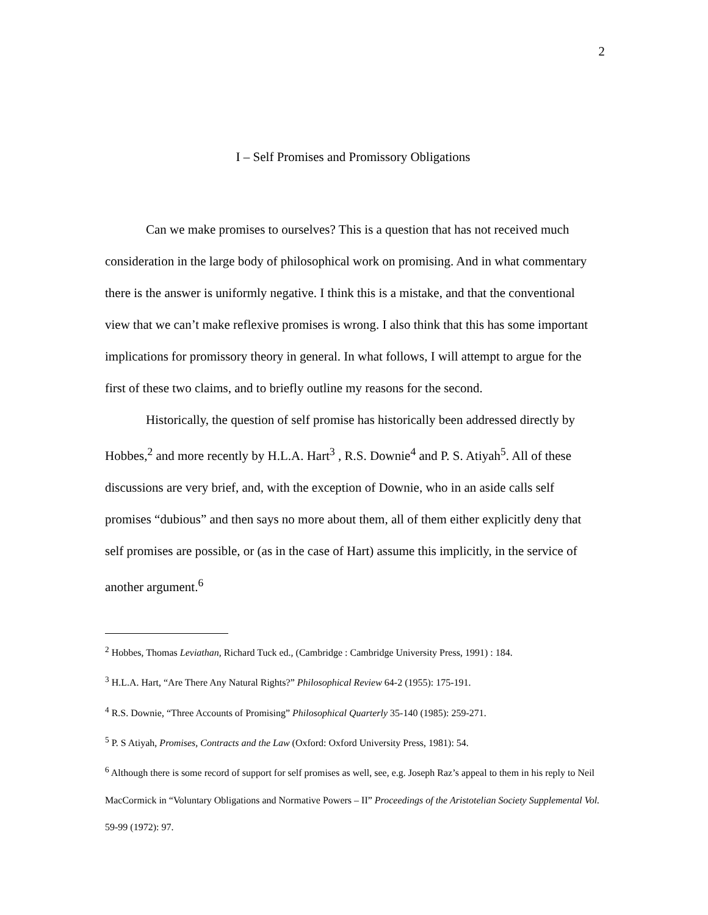2
I – Self Promises and Promissory Obligations
Can we make promises to ourselves? This is a question that has not received much consideration in the large body of philosophical work on promising. And in what commentary there is the answer is uniformly negative. I think this is a mistake, and that the conventional view that we can’t make reflexive promises is wrong. I also think that this has some important implications for promissory theory in general. In what follows, I will attempt to argue for the first of these two claims, and to briefly outline my reasons for the second.
Historically, the question of self promise has historically been addressed directly by Hobbes,<sup>2</sup> and more recently by H.L.A. Hart<sup>3</sup> , R.S. Downie<sup>4</sup> and P. S. Atiyah<sup>5</sup>. All of these discussions are very brief, and, with the exception of Downie, who in an aside calls self promises “dubious” and then says no more about them, all of them either explicitly deny that self promises are possible, or (as in the case of Hart) assume this implicitly, in the service of another argument.<sup>6</sup>
<sup>2</sup> Hobbes, Thomas Leviathan, Richard Tuck ed., (Cambridge : Cambridge University Press, 1991) : 184.
<sup>3</sup> H.L.A. Hart, “Are There Any Natural Rights?” Philosophical Review 64-2 (1955): 175-191.
<sup>4</sup> R.S. Downie, “Three Accounts of Promising” Philosophical Quarterly 35-140 (1985): 259-271.
<sup>5</sup> P. S Atiyah, Promises, Contracts and the Law (Oxford: Oxford University Press, 1981): 54.
<sup>6</sup> Although there is some record of support for self promises as well, see, e.g. Joseph Raz’s appeal to them in his reply to Neil MacCormick in “Voluntary Obligations and Normative Powers – II” Proceedings of the Aristotelian Society Supplemental Vol. 59-99 (1972): 97.